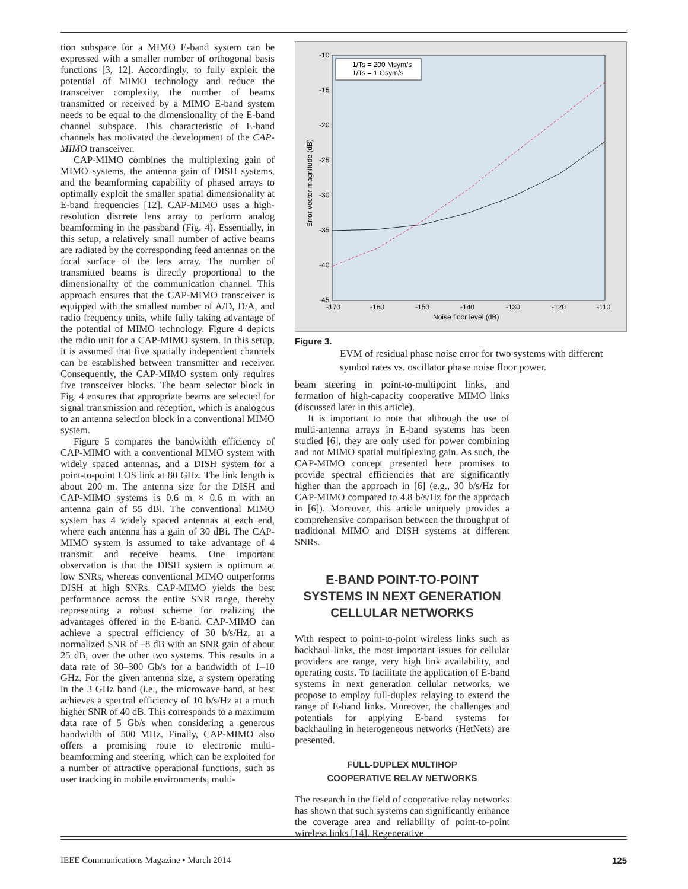tion subspace for a MIMO E-band system can be expressed with a smaller number of orthogonal basis functions [3, 12]. Accordingly, to fully exploit the potential of MIMO technology and reduce the transceiver complexity, the number of beams transmitted or received by a MIMO E-band system needs to be equal to the dimensionality of the E-band channel subspace. This characteristic of E-band channels has motivated the development of the CAP-MIMO transceiver.
CAP-MIMO combines the multiplexing gain of MIMO systems, the antenna gain of DISH systems, and the beamforming capability of phased arrays to optimally exploit the smaller spatial dimensionality at E-band frequencies [12]. CAP-MIMO uses a high-resolution discrete lens array to perform analog beamforming in the passband (Fig. 4). Essentially, in this setup, a relatively small number of active beams are radiated by the corresponding feed antennas on the focal surface of the lens array. The number of transmitted beams is directly proportional to the dimensionality of the communication channel. This approach ensures that the CAP-MIMO transceiver is equipped with the smallest number of A/D, D/A, and radio frequency units, while fully taking advantage of the potential of MIMO technology. Figure 4 depicts the radio unit for a CAP-MIMO system. In this setup, it is assumed that five spatially independent channels can be established between transmitter and receiver. Consequently, the CAP-MIMO system only requires five transceiver blocks. The beam selector block in Fig. 4 ensures that appropriate beams are selected for signal transmission and reception, which is analogous to an antenna selection block in a conventional MIMO system.
Figure 5 compares the bandwidth efficiency of CAP-MIMO with a conventional MIMO system with widely spaced antennas, and a DISH system for a point-to-point LOS link at 80 GHz. The link length is about 200 m. The antenna size for the DISH and CAP-MIMO systems is 0.6 m × 0.6 m with an antenna gain of 55 dBi. The conventional MIMO system has 4 widely spaced antennas at each end, where each antenna has a gain of 30 dBi. The CAP-MIMO system is assumed to take advantage of 4 transmit and receive beams. One important observation is that the DISH system is optimum at low SNRs, whereas conventional MIMO outperforms DISH at high SNRs. CAP-MIMO yields the best performance across the entire SNR range, thereby representing a robust scheme for realizing the advantages offered in the E-band. CAP-MIMO can achieve a spectral efficiency of 30 b/s/Hz, at a normalized SNR of –8 dB with an SNR gain of about 25 dB, over the other two systems. This results in a data rate of 30–300 Gb/s for a bandwidth of 1–10 GHz. For the given antenna size, a system operating in the 3 GHz band (i.e., the microwave band, at best achieves a spectral efficiency of 10 b/s/Hz at a much higher SNR of 40 dB. This corresponds to a maximum data rate of 5 Gb/s when considering a generous bandwidth of 500 MHz. Finally, CAP-MIMO also offers a promising route to electronic multi-beamforming and steering, which can be exploited for a number of attractive operational functions, such as user tracking in mobile environments, multi-
-10
-15
-20
-25
-30
-35
-40
-45
-170
-160
-150
-140
-130
-120
-110
Noise floor level (dB)
Error vector magnitude (dB)
1/Ts = 200 Msym/s
1/Ts = 1 Gsym/s
Figure 3.
EVM of residual phase noise error for two systems with different symbol rates vs. oscillator phase noise floor power.
beam steering in point-to-multipoint links, and formation of high-capacity cooperative MIMO links (discussed later in this article).
It is important to note that although the use of multi-antenna arrays in E-band systems has been studied [6], they are only used for power combining and not MIMO spatial multiplexing gain. As such, the CAP-MIMO concept presented here promises to provide spectral efficiencies that are significantly higher than the approach in [6] (e.g., 30 b/s/Hz for CAP-MIMO compared to 4.8 b/s/Hz for the approach in [6]). Moreover, this article uniquely provides a comprehensive comparison between the throughput of traditional MIMO and DISH systems at different SNRs.
E-BAND POINT-TO-POINT SYSTEMS IN NEXT GENERATION CELLULAR NETWORKS
With respect to point-to-point wireless links such as backhaul links, the most important issues for cellular providers are range, very high link availability, and operating costs. To facilitate the application of E-band systems in next generation cellular networks, we propose to employ full-duplex relaying to extend the range of E-band links. Moreover, the challenges and potentials for applying E-band systems for backhauling in heterogeneous networks (HetNets) are presented.
FULL-DUPLEX MULTIHOP
COOPERATIVE RELAY NETWORKS
The research in the field of cooperative relay networks has shown that such systems can significantly enhance the coverage area and reliability of point-to-point wireless links [14]. Regenerative
IEEE Communications Magazine • March 2014 125